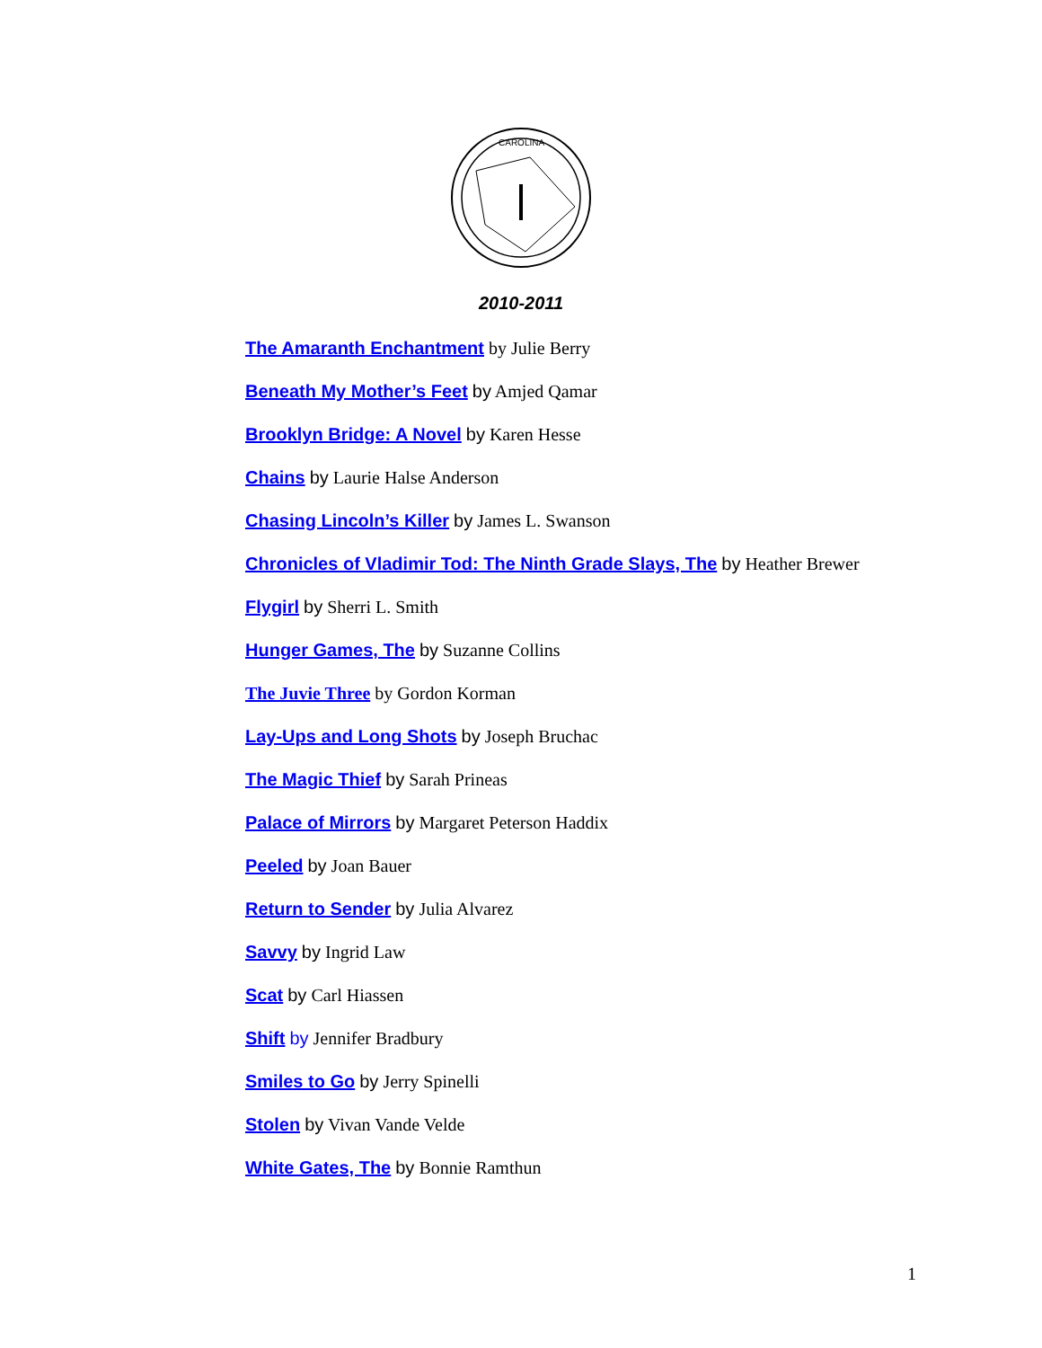CAROLINA
2010-2011
The Amaranth Enchantment by Julie Berry
Beneath My Mother’s Feet by Amjed Qamar
Brooklyn Bridge: A Novel by Karen Hesse
Chains by Laurie Halse Anderson
Chasing Lincoln’s Killer by James L. Swanson
Chronicles of Vladimir Tod: The Ninth Grade Slays, The by Heather Brewer
Flygirl by Sherri L. Smith
Hunger Games, The by Suzanne Collins
The Juvie Three by Gordon Korman
Lay-Ups and Long Shots by Joseph Bruchac
The Magic Thief by Sarah Prineas
Palace of Mirrors by Margaret Peterson Haddix
Peeled by Joan Bauer
Return to Sender by Julia Alvarez
Savvy by Ingrid Law
Scat by Carl Hiassen
Shift by Jennifer Bradbury
Smiles to Go by Jerry Spinelli
Stolen by Vivan Vande Velde
White Gates, The by Bonnie Ramthun
1